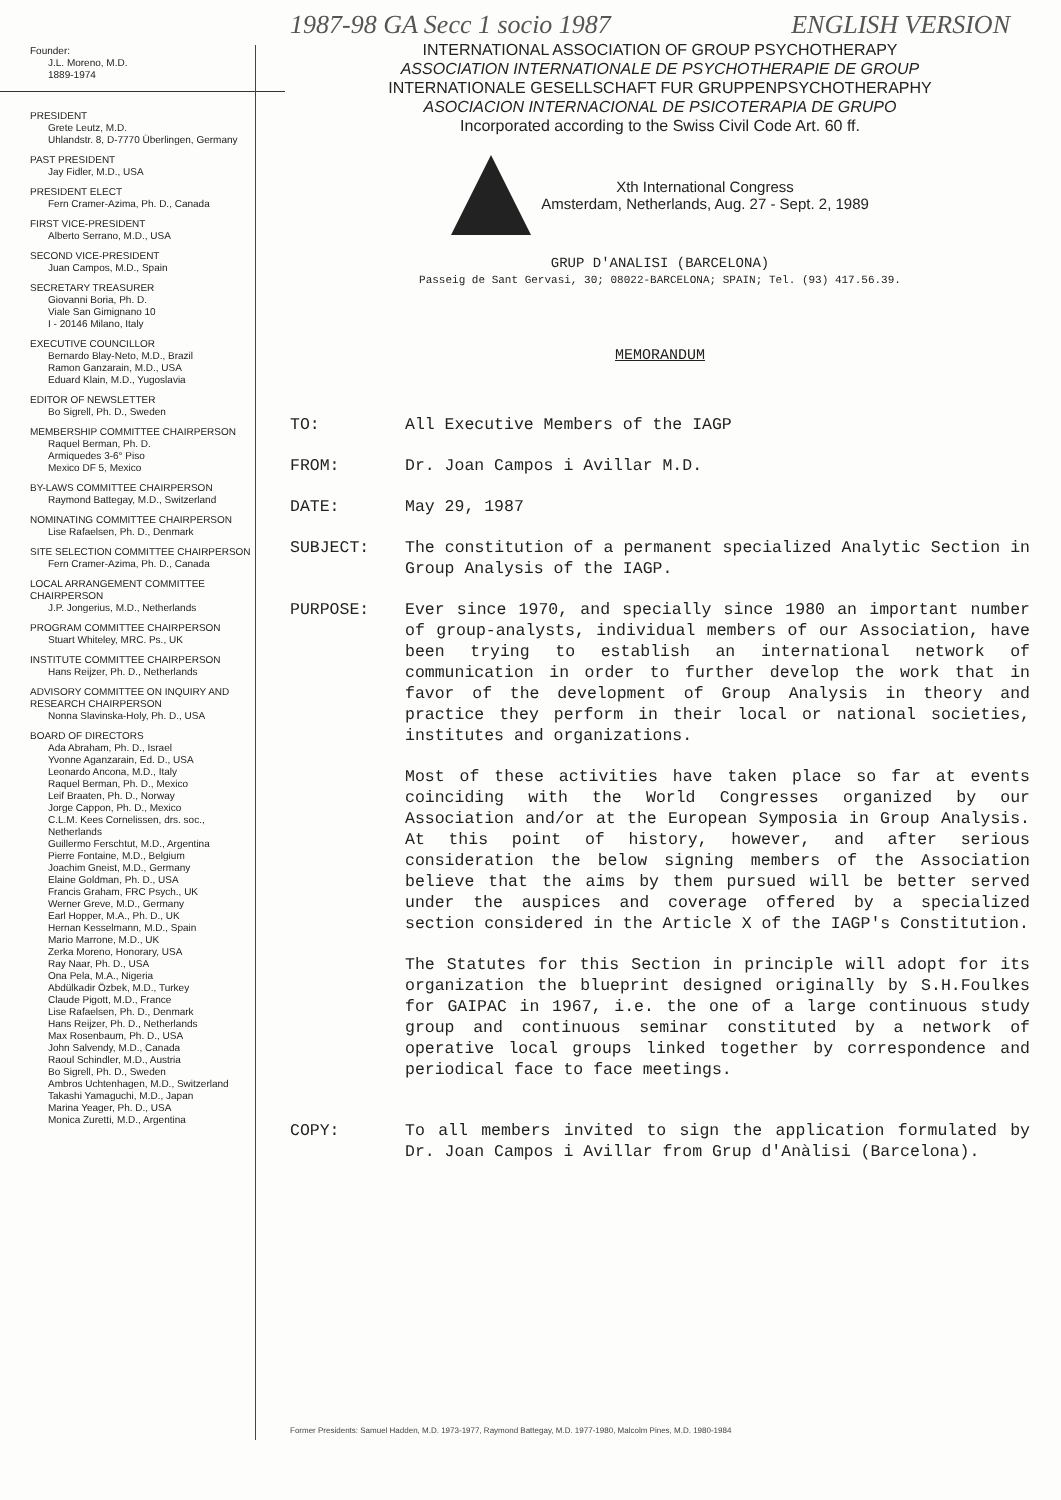Founder:
J.L. Moreno, M.D.
1889-1974
PRESIDENT
Grete Leutz, M.D.
Uhlandstr. 8, D-7770 Überlingen, Germany
PAST PRESIDENT
Jay Fidler, M.D., USA
PRESIDENT ELECT
Fern Cramer-Azima, Ph. D., Canada
FIRST VICE-PRESIDENT
Alberto Serrano, M.D., USA
SECOND VICE-PRESIDENT
Juan Campos, M.D., Spain
SECRETARY TREASURER
Giovanni Boria, Ph. D.
Viale San Gimignano 10
I - 20146 Milano, Italy
EXECUTIVE COUNCILLOR
Bernardo Blay-Neto, M.D., Brazil
Ramon Ganzarain, M.D., USA
Eduard Klain, M.D., Yugoslavia
EDITOR OF NEWSLETTER
Bo Sigrell, Ph. D., Sweden
MEMBERSHIP COMMITTEE CHAIRPERSON
Raquel Berman, Ph. D.
Armiquedes 3-6° Piso
Mexico DF 5, Mexico
BY-LAWS COMMITTEE CHAIRPERSON
Raymond Battegay, M.D., Switzerland
NOMINATING COMMITTEE CHAIRPERSON
Lise Rafaelsen, Ph. D., Denmark
SITE SELECTION COMMITTEE CHAIRPERSON
Fern Cramer-Azima, Ph. D., Canada
LOCAL ARRANGEMENT COMMITTEE CHAIRPERSON
J.P. Jongerius, M.D., Netherlands
PROGRAM COMMITTEE CHAIRPERSON
Stuart Whiteley, MRC. Ps., UK
INSTITUTE COMMITTEE CHAIRPERSON
Hans Reijzer, Ph. D., Netherlands
ADVISORY COMMITTEE ON INQUIRY AND RESEARCH CHAIRPERSON
Nonna Slavinska-Holy, Ph. D., USA
BOARD OF DIRECTORS
Ada Abraham, Ph. D., Israel
Yvonne Aganzarain, Ed. D., USA
Leonardo Ancona, M.D., Italy
Raquel Berman, Ph. D., Mexico
Leif Braaten, Ph. D., Norway
Jorge Cappon, Ph. D., Mexico
C.L.M. Kees Cornelissen, drs. soc., Netherlands
Guillermo Ferschtut, M.D., Argentina
Pierre Fontaine, M.D., Belgium
Joachim Gneist, M.D., Germany
Elaine Goldman, Ph. D., USA
Francis Graham, FRC Psych., UK
Werner Greve, M.D., Germany
Earl Hopper, M.A., Ph. D., UK
Hernan Kesselmann, M.D., Spain
Mario Marrone, M.D., UK
Zerka Moreno, Honorary, USA
Ray Naar, Ph. D., USA
Ona Pela, M.A., Nigeria
Abdülkadir Özbek, M.D., Turkey
Claude Pigott, M.D., France
Lise Rafaelsen, Ph. D., Denmark
Hans Reijzer, Ph. D., Netherlands
Max Rosenbaum, Ph. D., USA
John Salvendy, M.D., Canada
Raoul Schindler, M.D., Austria
Bo Sigrell, Ph. D., Sweden
Ambros Uchtenhagen, M.D., Switzerland
Takashi Yamaguchi, M.D., Japan
Marina Yeager, Ph. D., USA
Monica Zuretti, M.D., Argentina
1987-98 GA Secc 1 socio 1987 ENGLISH VERSION
INTERNATIONAL ASSOCIATION OF GROUP PSYCHOTHERAPY
ASSOCIATION INTERNATIONALE DE PSYCHOTHERAPIE DE GROUP
INTERNATIONALE GESELLSCHAFT FUR GRUPPENPSYCHOTHERAPHY
ASOCIACION INTERNACIONAL DE PSICOTERAPIA DE GRUPO
Incorporated according to the Swiss Civil Code Art. 60 ff.
Xth International Congress
Amsterdam, Netherlands, Aug. 27 - Sept. 2, 1989
GRUP D'ANALISI (BARCELONA)
Passeig de Sant Gervasi, 30; 08022-BARCELONA; SPAIN; Tel. (93) 417.56.39.
MEMORANDUM
TO: All Executive Members of the IAGP
FROM: Dr. Joan Campos i Avillar M.D.
DATE: May 29, 1987
SUBJECT: The constitution of a permanent specialized Analytic Section in Group Analysis of the IAGP.
PURPOSE: Ever since 1970, and specially since 1980 an important number of group-analysts, individual members of our Association, have been trying to establish an international network of communication in order to further develop the work that in favor of the development of Group Analysis in theory and practice they perform in their local or national societies, institutes and organizations.
Most of these activities have taken place so far at events coinciding with the World Congresses organized by our Association and/or at the European Symposia in Group Analysis. At this point of history, however, and after serious consideration the below signing members of the Association believe that the aims by them pursued will be better served under the auspices and coverage offered by a specialized section considered in the Article X of the IAGP's Constitution.
The Statutes for this Section in principle will adopt for its organization the blueprint designed originally by S.H.Foulkes for GAIPAC in 1967, i.e. the one of a large continuous study group and continuous seminar constituted by a network of operative local groups linked together by correspondence and periodical face to face meetings.
COPY: To all members invited to sign the application formulated by Dr. Joan Campos i Avillar from Grup d'Anàlisi (Barcelona).
Former Presidents: Samuel Hadden, M.D. 1973-1977, Raymond Battegay, M.D. 1977-1980, Malcolm Pines, M.D. 1980-1984